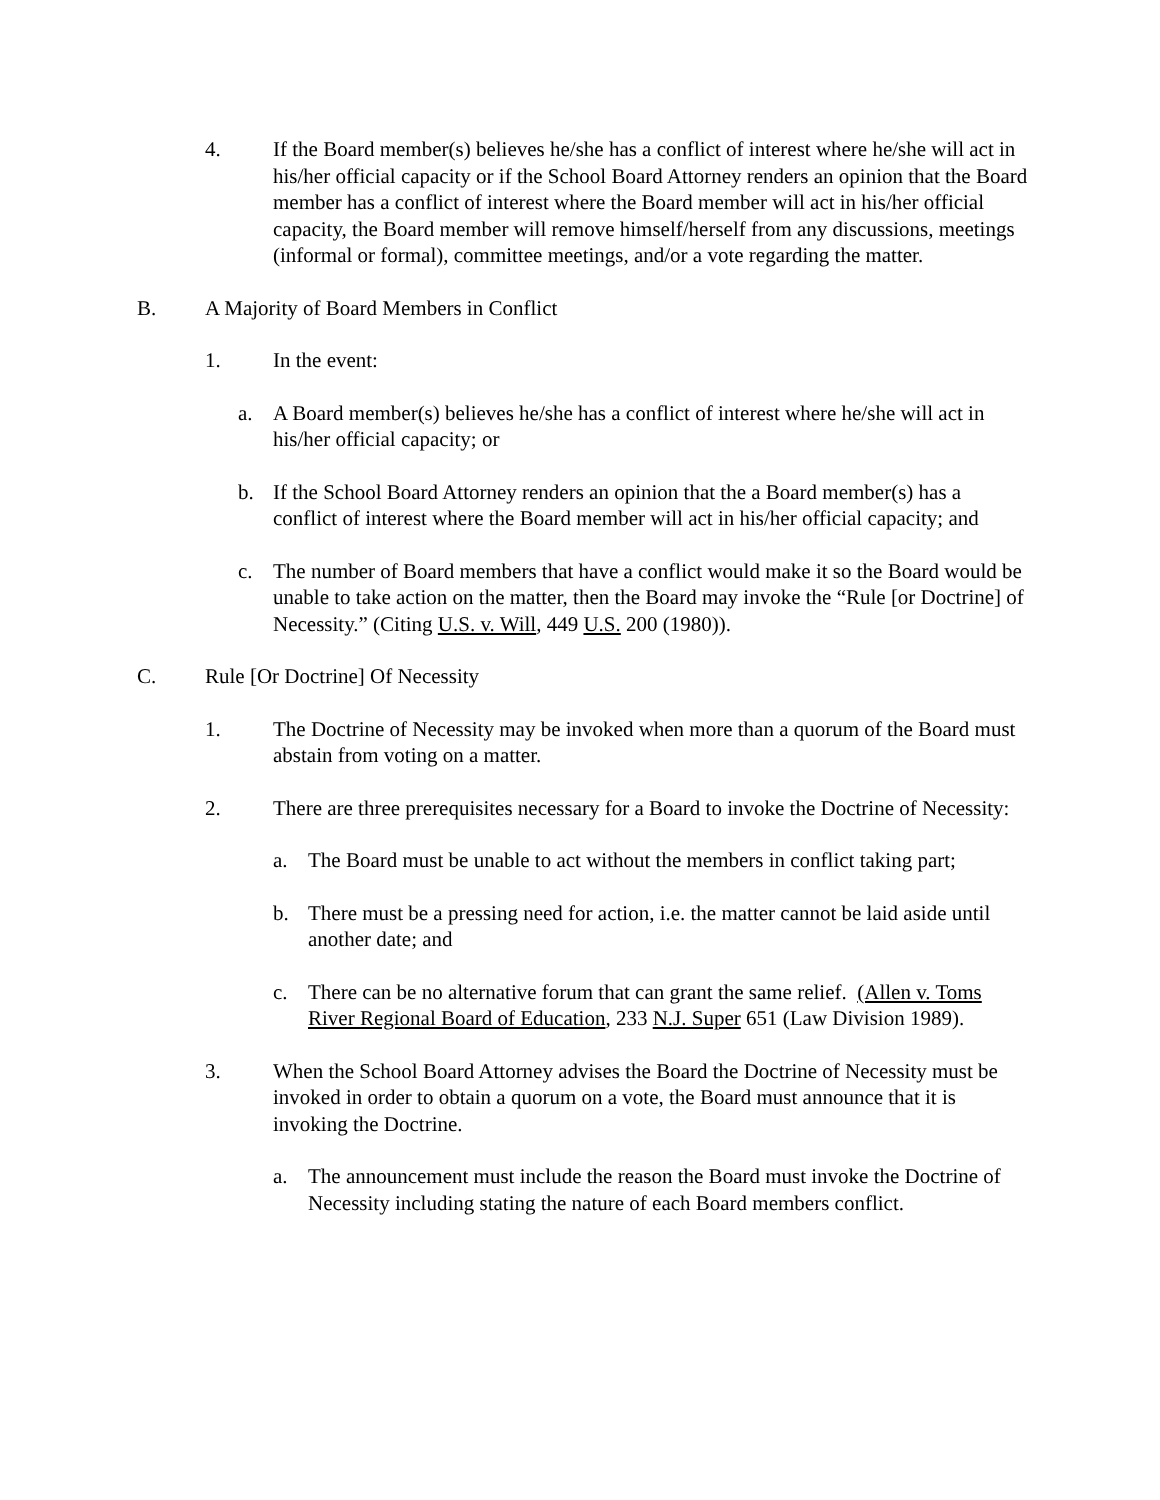4. If the Board member(s) believes he/she has a conflict of interest where he/she will act in his/her official capacity or if the School Board Attorney renders an opinion that the Board member has a conflict of interest where the Board member will act in his/her official capacity, the Board member will remove himself/herself from any discussions, meetings (informal or formal), committee meetings, and/or a vote regarding the matter.
B. A Majority of Board Members in Conflict
1. In the event:
a. A Board member(s) believes he/she has a conflict of interest where he/she will act in his/her official capacity; or
b. If the School Board Attorney renders an opinion that the a Board member(s) has a conflict of interest where the Board member will act in his/her official capacity; and
c. The number of Board members that have a conflict would make it so the Board would be unable to take action on the matter, then the Board may invoke the “Rule [or Doctrine] of Necessity.” (Citing U.S. v. Will, 449 U.S. 200 (1980)).
C. Rule [Or Doctrine] Of Necessity
1. The Doctrine of Necessity may be invoked when more than a quorum of the Board must abstain from voting on a matter.
2. There are three prerequisites necessary for a Board to invoke the Doctrine of Necessity:
a. The Board must be unable to act without the members in conflict taking part;
b. There must be a pressing need for action, i.e. the matter cannot be laid aside until another date; and
c. There can be no alternative forum that can grant the same relief. (Allen v. Toms River Regional Board of Education, 233 N.J. Super 651 (Law Division 1989).
3. When the School Board Attorney advises the Board the Doctrine of Necessity must be invoked in order to obtain a quorum on a vote, the Board must announce that it is invoking the Doctrine.
a. The announcement must include the reason the Board must invoke the Doctrine of Necessity including stating the nature of each Board members conflict.